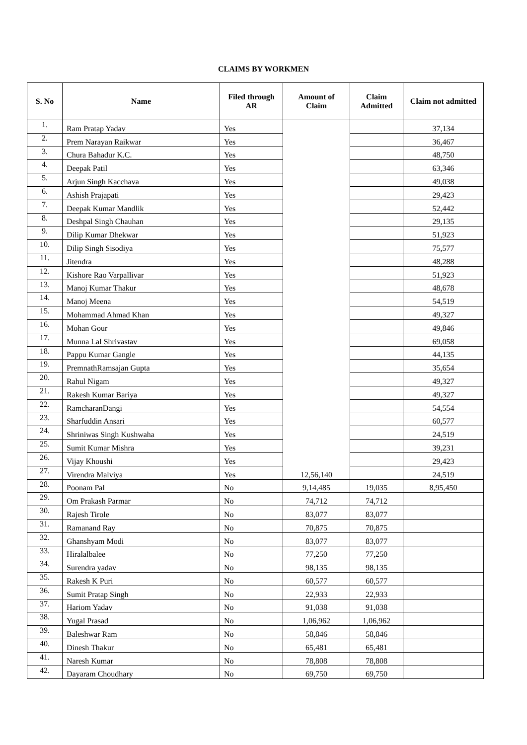CLAIMS BY WORKMEN
| S. No | Name | Filed through AR | Amount of Claim | Claim Admitted | Claim not admitted |
| --- | --- | --- | --- | --- | --- |
| 1. | Ram Pratap Yadav | Yes | | | 37,134 |
| 2. | Prem Narayan Raikwar | Yes | | | 36,467 |
| 3. | Chura Bahadur K.C. | Yes | | | 48,750 |
| 4. | Deepak Patil | Yes | | | 63,346 |
| 5. | Arjun Singh Kacchava | Yes | | | 49,038 |
| 6. | Ashish Prajapati | Yes | | | 29,423 |
| 7. | Deepak Kumar Mandlik | Yes | | | 52,442 |
| 8. | Deshpal Singh Chauhan | Yes | | | 29,135 |
| 9. | Dilip Kumar Dhekwar | Yes | | | 51,923 |
| 10. | Dilip Singh Sisodiya | Yes | | | 75,577 |
| 11. | Jitendra | Yes | | | 48,288 |
| 12. | Kishore Rao Varpallivar | Yes | | | 51,923 |
| 13. | Manoj Kumar Thakur | Yes | | | 48,678 |
| 14. | Manoj Meena | Yes | | | 54,519 |
| 15. | Mohammad Ahmad Khan | Yes | | | 49,327 |
| 16. | Mohan Gour | Yes | | | 49,846 |
| 17. | Munna Lal Shrivastav | Yes | | | 69,058 |
| 18. | Pappu Kumar Gangle | Yes | | | 44,135 |
| 19. | PremnathRamsajan Gupta | Yes | | | 35,654 |
| 20. | Rahul Nigam | Yes | | | 49,327 |
| 21. | Rakesh Kumar Bariya | Yes | | | 49,327 |
| 22. | RamcharanDangi | Yes | | | 54,554 |
| 23. | Sharfuddin Ansari | Yes | | | 60,577 |
| 24. | Shriniwas Singh Kushwaha | Yes | | | 24,519 |
| 25. | Sumit Kumar Mishra | Yes | | | 39,231 |
| 26. | Vijay Khoushi | Yes | | | 29,423 |
| 27. | Virendra Malviya | Yes | 12,56,140 | | 24,519 |
| 28. | Poonam Pal | No | 9,14,485 | 19,035 | 8,95,450 |
| 29. | Om Prakash Parmar | No | 74,712 | 74,712 | |
| 30. | Rajesh Tirole | No | 83,077 | 83,077 | |
| 31. | Ramanand Ray | No | 70,875 | 70,875 | |
| 32. | Ghanshyam Modi | No | 83,077 | 83,077 | |
| 33. | Hiralalbalee | No | 77,250 | 77,250 | |
| 34. | Surendra yadav | No | 98,135 | 98,135 | |
| 35. | Rakesh K Puri | No | 60,577 | 60,577 | |
| 36. | Sumit Pratap Singh | No | 22,933 | 22,933 | |
| 37. | Hariom Yadav | No | 91,038 | 91,038 | |
| 38. | Yugal Prasad | No | 1,06,962 | 1,06,962 | |
| 39. | Baleshwar Ram | No | 58,846 | 58,846 | |
| 40. | Dinesh Thakur | No | 65,481 | 65,481 | |
| 41. | Naresh Kumar | No | 78,808 | 78,808 | |
| 42. | Dayaram Choudhary | No | 69,750 | 69,750 | |